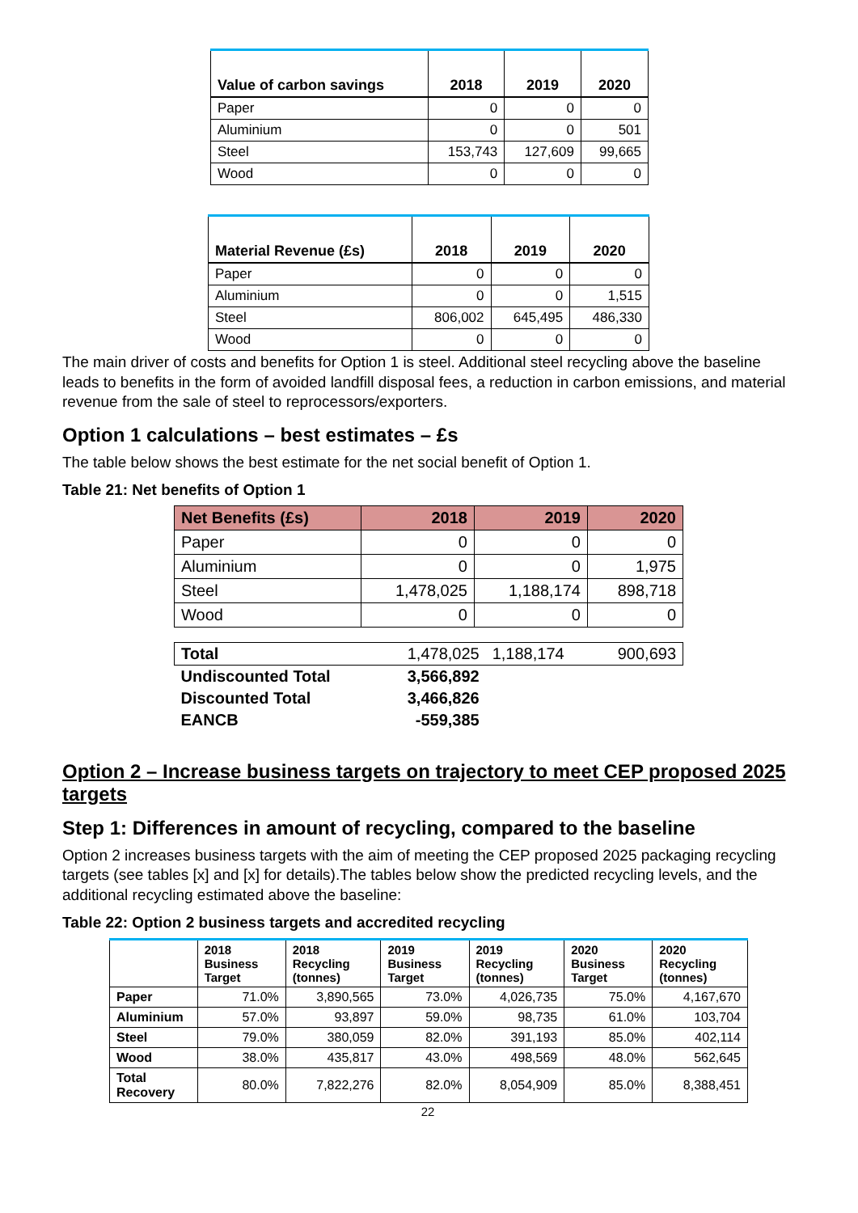| Value of carbon savings | 2018 | 2019 | 2020 |
| --- | --- | --- | --- |
| Paper | 0 | 0 | 0 |
| Aluminium | 0 | 0 | 501 |
| Steel | 153,743 | 127,609 | 99,665 |
| Wood | 0 | 0 | 0 |
| Material Revenue (£s) | 2018 | 2019 | 2020 |
| --- | --- | --- | --- |
| Paper | 0 | 0 | 0 |
| Aluminium | 0 | 0 | 1,515 |
| Steel | 806,002 | 645,495 | 486,330 |
| Wood | 0 | 0 | 0 |
The main driver of costs and benefits for Option 1 is steel. Additional steel recycling above the baseline leads to benefits in the form of avoided landfill disposal fees, a reduction in carbon emissions, and material revenue from the sale of steel to reprocessors/exporters.
Option 1 calculations – best estimates – £s
The table below shows the best estimate for the net social benefit of Option 1.
Table 21: Net benefits of Option 1
| Net Benefits (£s) | 2018 | 2019 | 2020 |
| --- | --- | --- | --- |
| Paper | 0 | 0 | 0 |
| Aluminium | 0 | 0 | 1,975 |
| Steel | 1,478,025 | 1,188,174 | 898,718 |
| Wood | 0 | 0 | 0 |
| Total | 1,478,025 | 1,188,174 | 900,693 |
| Undiscounted Total | 3,566,892 | | |
| Discounted Total | 3,466,826 | | |
| EANCB | -559,385 | | |
Option 2 – Increase business targets on trajectory to meet CEP proposed 2025 targets
Step 1: Differences in amount of recycling, compared to the baseline
Option 2 increases business targets with the aim of meeting the CEP proposed 2025 packaging recycling targets (see tables [x] and [x] for details).The tables below show the predicted recycling levels, and the additional recycling estimated above the baseline:
Table 22: Option 2 business targets and accredited recycling
| | 2018 Business Target | 2018 Recycling (tonnes) | 2019 Business Target | 2019 Recycling (tonnes) | 2020 Business Target | 2020 Recycling (tonnes) |
| --- | --- | --- | --- | --- | --- | --- |
| Paper | 71.0% | 3,890,565 | 73.0% | 4,026,735 | 75.0% | 4,167,670 |
| Aluminium | 57.0% | 93,897 | 59.0% | 98,735 | 61.0% | 103,704 |
| Steel | 79.0% | 380,059 | 82.0% | 391,193 | 85.0% | 402,114 |
| Wood | 38.0% | 435,817 | 43.0% | 498,569 | 48.0% | 562,645 |
| Total Recovery | 80.0% | 7,822,276 | 82.0% | 8,054,909 | 85.0% | 8,388,451 |
22